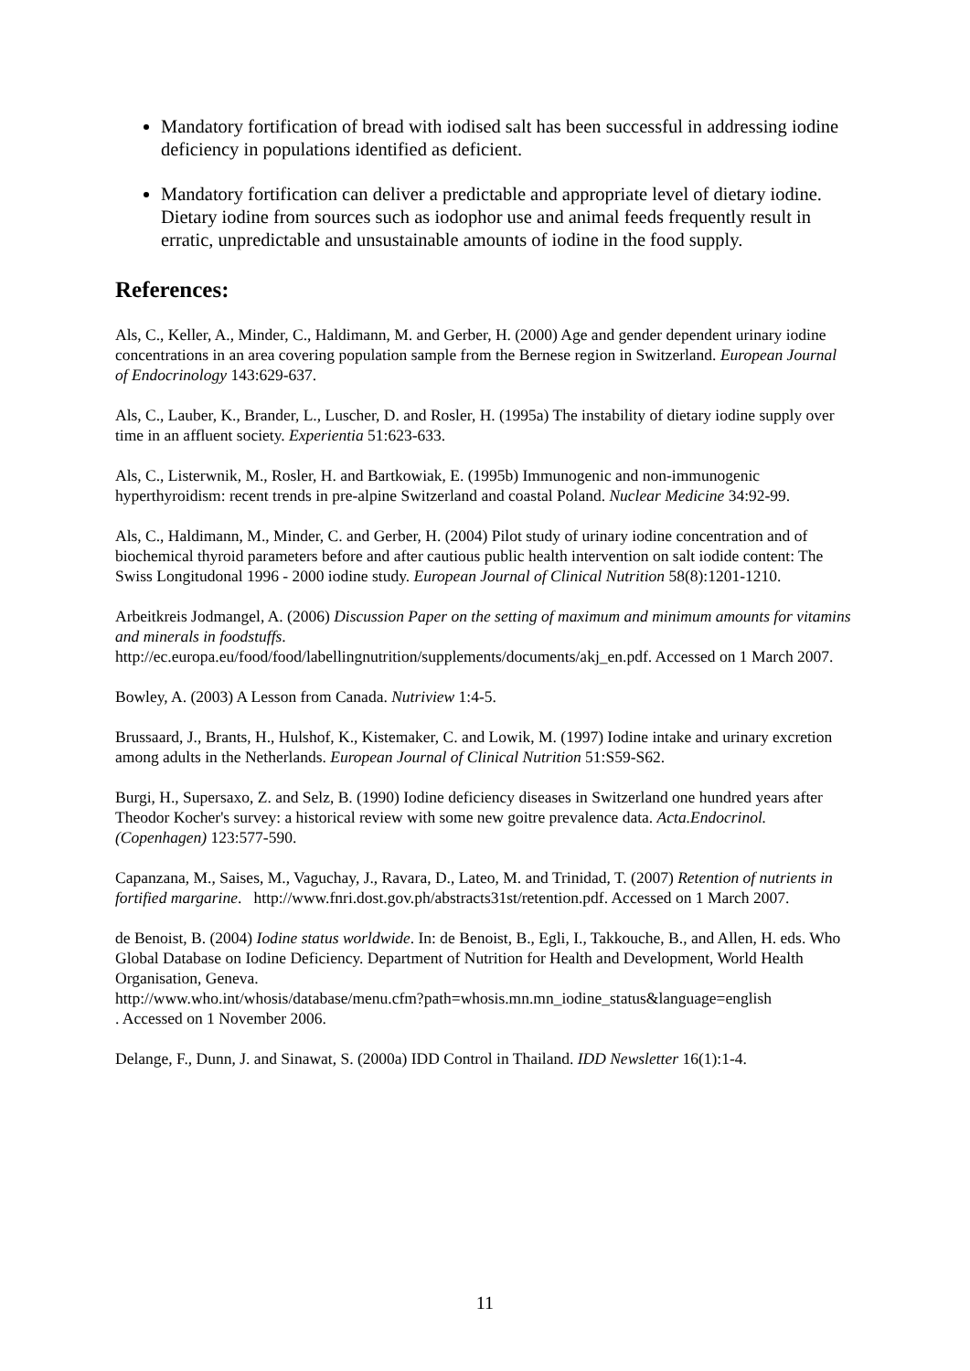Mandatory fortification of bread with iodised salt has been successful in addressing iodine deficiency in populations identified as deficient.
Mandatory fortification can deliver a predictable and appropriate level of dietary iodine. Dietary iodine from sources such as iodophor use and animal feeds frequently result in erratic, unpredictable and unsustainable amounts of iodine in the food supply.
References:
Als, C., Keller, A., Minder, C., Haldimann, M. and Gerber, H. (2000) Age and gender dependent urinary iodine concentrations in an area covering population sample from the Bernese region in Switzerland. European Journal of Endocrinology 143:629-637.
Als, C., Lauber, K., Brander, L., Luscher, D. and Rosler, H. (1995a) The instability of dietary iodine supply over time in an affluent society. Experientia 51:623-633.
Als, C., Listerwnik, M., Rosler, H. and Bartkowiak, E. (1995b) Immunogenic and non-immunogenic hyperthyroidism: recent trends in pre-alpine Switzerland and coastal Poland. Nuclear Medicine 34:92-99.
Als, C., Haldimann, M., Minder, C. and Gerber, H. (2004) Pilot study of urinary iodine concentration and of biochemical thyroid parameters before and after cautious public health intervention on salt iodide content: The Swiss Longitudonal 1996 - 2000 iodine study. European Journal of Clinical Nutrition 58(8):1201-1210.
Arbeitkreis Jodmangel, A. (2006) Discussion Paper on the setting of maximum and minimum amounts for vitamins and minerals in foodstuffs.
http://ec.europa.eu/food/food/labellingnutrition/supplements/documents/akj_en.pdf. Accessed on 1 March 2007.
Bowley, A. (2003) A Lesson from Canada. Nutriview 1:4-5.
Brussaard, J., Brants, H., Hulshof, K., Kistemaker, C. and Lowik, M. (1997) Iodine intake and urinary excretion among adults in the Netherlands. European Journal of Clinical Nutrition 51:S59-S62.
Burgi, H., Supersaxo, Z. and Selz, B. (1990) Iodine deficiency diseases in Switzerland one hundred years after Theodor Kocher's survey: a historical review with some new goitre prevalence data. Acta.Endocrinol.(Copenhagen) 123:577-590.
Capanzana, M., Saises, M., Vaguchay, J., Ravara, D., Lateo, M. and Trinidad, T. (2007) Retention of nutrients in fortified margarine. http://www.fnri.dost.gov.ph/abstracts31st/retention.pdf. Accessed on 1 March 2007.
de Benoist, B. (2004) Iodine status worldwide. In: de Benoist, B., Egli, I., Takkouche, B., and Allen, H. eds. Who Global Database on Iodine Deficiency. Department of Nutrition for Health and Development, World Health Organisation, Geneva.
http://www.who.int/whosis/database/menu.cfm?path=whosis.mn.mn_iodine_status&language=english
. Accessed on 1 November 2006.
Delange, F., Dunn, J. and Sinawat, S. (2000a) IDD Control in Thailand. IDD Newsletter 16(1):1-4.
11